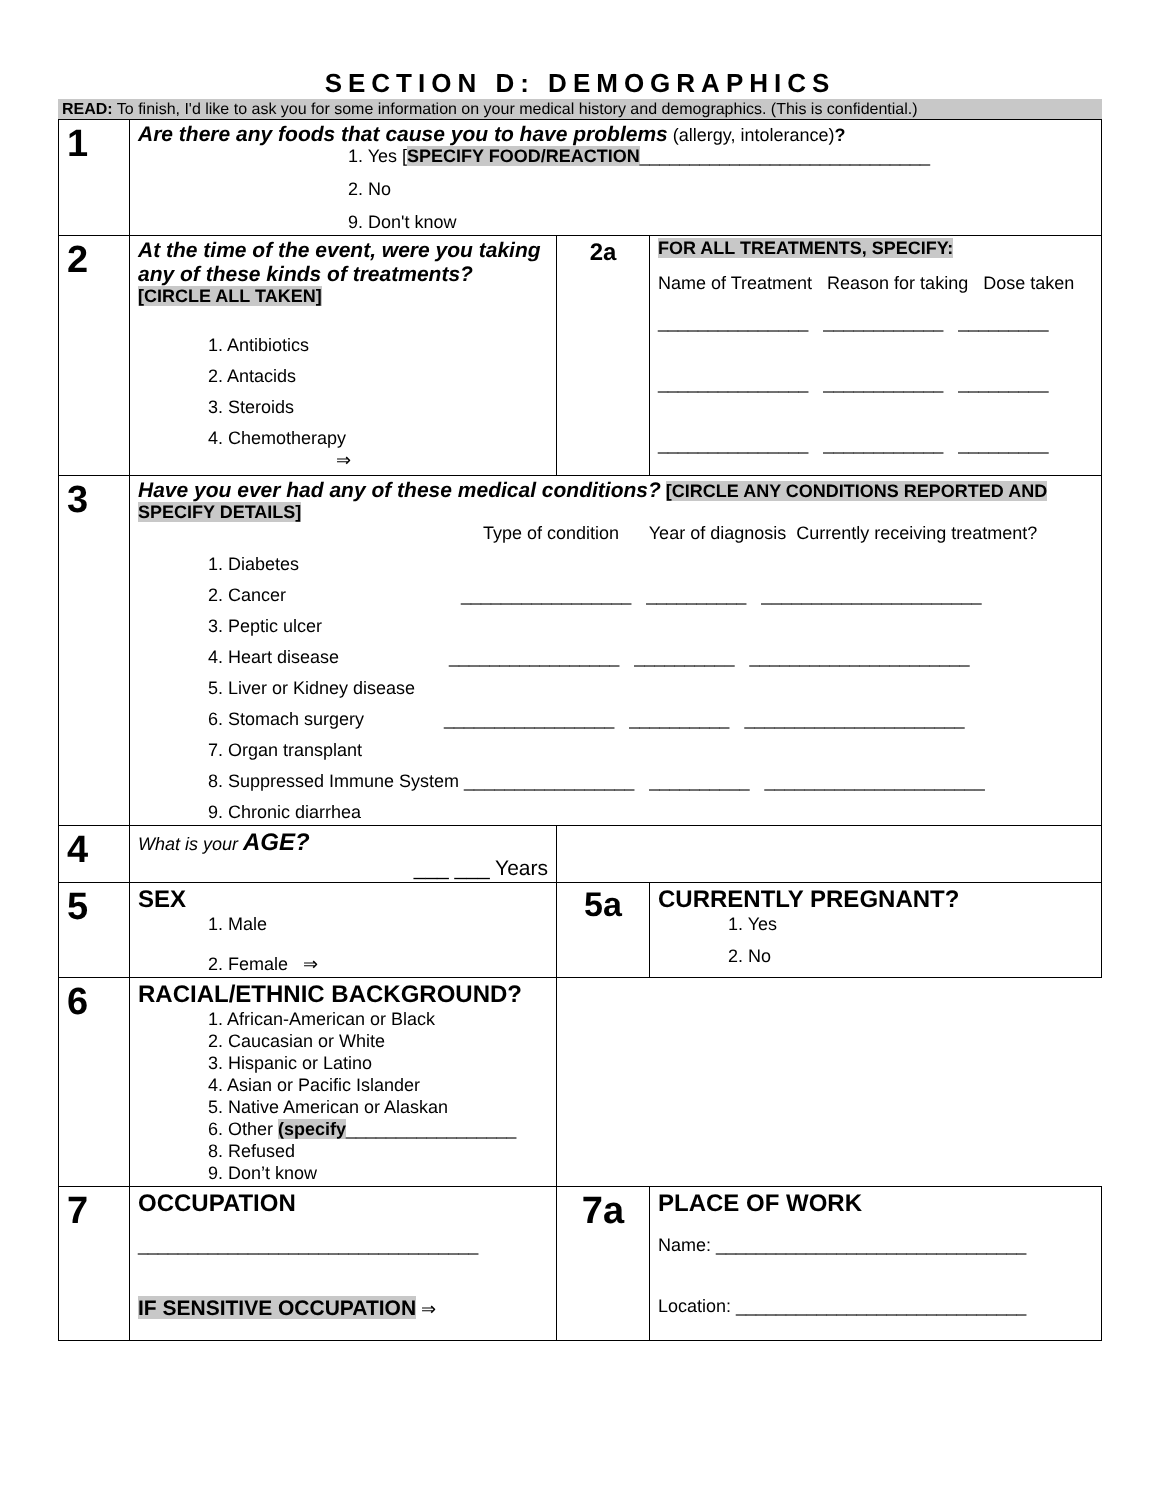SECTION D: DEMOGRAPHICS
READ: To finish, I'd like to ask you for some information on your medical history and demographics. (This is confidential.)
| 1 | Are there any foods that cause you to have problems (allergy, intolerance) ? 1. Yes [ SPECIFY FOOD/REACTION _____________________________ 2. No 9. Don't know | | |
| 2 | At the time of the event, were you taking any of these kinds of treatments? [CIRCLE ALL TAKEN] 1. Antibiotics 2. Antacids 3. Steroids 4. Chemotherapy ⇒ | 2a | FOR ALL TREATMENTS, SPECIFY: Name of Treatment Reason for taking Dose taken _______________ ____________ _________ _______________ ____________ _________ _______________ ____________ _________ |
| 3 | Have you ever had any of these medical conditions? [CIRCLE ANY CONDITIONS REPORTED AND SPECIFY DETAILS] Type of condition Year of diagnosis Currently receiving treatment? 1. Diabetes 2. Cancer _________________ __________ ______________________ 3. Peptic ulcer 4. Heart disease _________________ __________ ______________________ 5. Liver or Kidney disease 6. Stomach surgery _________________ __________ ______________________ 7. Organ transplant 8. Suppressed Immune System _________________ __________ ______________________ 9. Chronic diarrhea | | |
| 4 | What is your AGE? ___ ___ Years | | |
| 5 | SEX 1. Male 2. Female ⇒ | 5a | CURRENTLY PREGNANT? 1. Yes 2. No |
| 6 | RACIAL/ETHNIC BACKGROUND? 1. African-American or Black 2. Caucasian or White 3. Hispanic or Latino 4. Asian or Pacific Islander 5. Native American or Alaskan 6. Other (specify _________________ 8. Refused 9. Don’t know | | |
| 7 | OCCUPATION __________________________________ IF SENSITIVE OCCUPATION ⇒ | 7a | PLACE OF WORK Name: _______________________________ Location: _____________________________ |